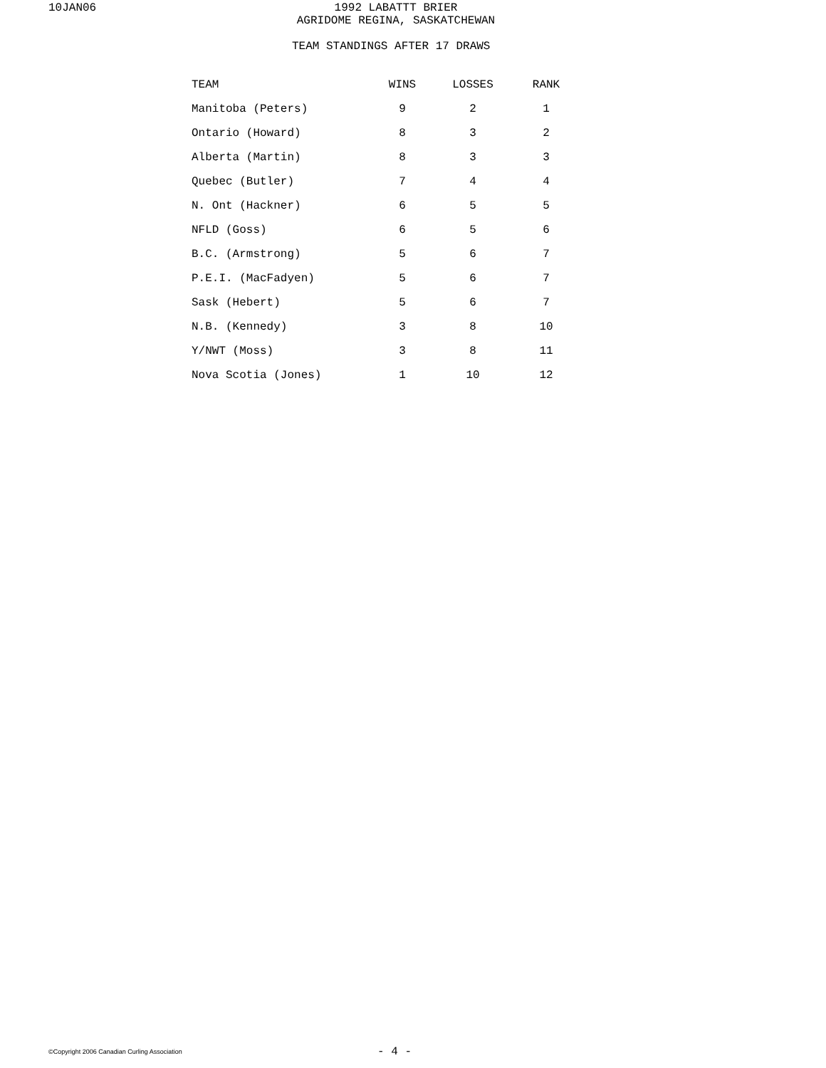10JAN06 1992 LABATTT BRIER
AGRIDOME REGINA, SASKATCHEWAN
TEAM STANDINGS AFTER 17 DRAWS
| TEAM | WINS | LOSSES | RANK |
| --- | --- | --- | --- |
| Manitoba (Peters) | 9 | 2 | 1 |
| Ontario (Howard) | 8 | 3 | 2 |
| Alberta (Martin) | 8 | 3 | 3 |
| Quebec (Butler) | 7 | 4 | 4 |
| N. Ont (Hackner) | 6 | 5 | 5 |
| NFLD (Goss) | 6 | 5 | 6 |
| B.C. (Armstrong) | 5 | 6 | 7 |
| P.E.I. (MacFadyen) | 5 | 6 | 7 |
| Sask (Hebert) | 5 | 6 | 7 |
| N.B. (Kennedy) | 3 | 8 | 10 |
| Y/NWT (Moss) | 3 | 8 | 11 |
| Nova Scotia (Jones) | 1 | 10 | 12 |
©Copyright 2006 Canadian Curling Association - 4 -